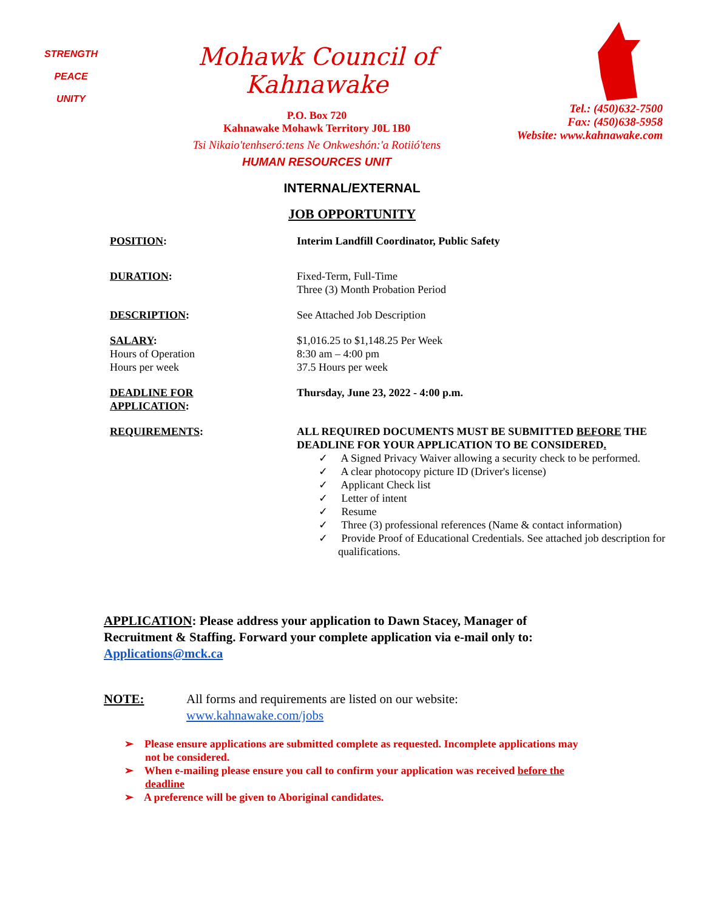STRENGTH
PEACE
UNITY
Mohawk Council of Kahnawake
P.O. Box 720
Kahnawake Mohawk Territory J0L 1B0
Tsi Nikaio'tenhseró:tens Ne Onkweshón:'a Rotiió'tens
HUMAN RESOURCES UNIT
Tel.: (450)632-7500
Fax: (450)638-5958
Website: www.kahnawake.com
INTERNAL/EXTERNAL
JOB OPPORTUNITY
POSITION: Interim Landfill Coordinator, Public Safety
DURATION: Fixed-Term, Full-Time
Three (3) Month Probation Period
DESCRIPTION: See Attached Job Description
SALARY:
Hours of Operation
Hours per week
$1,016.25 to $1,148.25 Per Week
8:30 am – 4:00 pm
37.5 Hours per week
DEADLINE FOR
APPLICATION:
Thursday, June 23, 2022 - 4:00 p.m.
REQUIREMENTS: ALL REQUIRED DOCUMENTS MUST BE SUBMITTED BEFORE THE DEADLINE FOR YOUR APPLICATION TO BE CONSIDERED.
✓ A Signed Privacy Waiver allowing a security check to be performed.
✓ A clear photocopy picture ID (Driver's license)
✓ Applicant Check list
✓ Letter of intent
✓ Resume
✓ Three (3) professional references (Name & contact information)
✓ Provide Proof of Educational Credentials. See attached job description for qualifications.
APPLICATION: Please address your application to Dawn Stacey, Manager of Recruitment & Staffing. Forward your complete application via e-mail only to: Applications@mck.ca
NOTE: All forms and requirements are listed on our website:
www.kahnawake.com/jobs
➢ Please ensure applications are submitted complete as requested. Incomplete applications may not be considered.
➢ When e-mailing please ensure you call to confirm your application was received before the deadline
➢ A preference will be given to Aboriginal candidates.